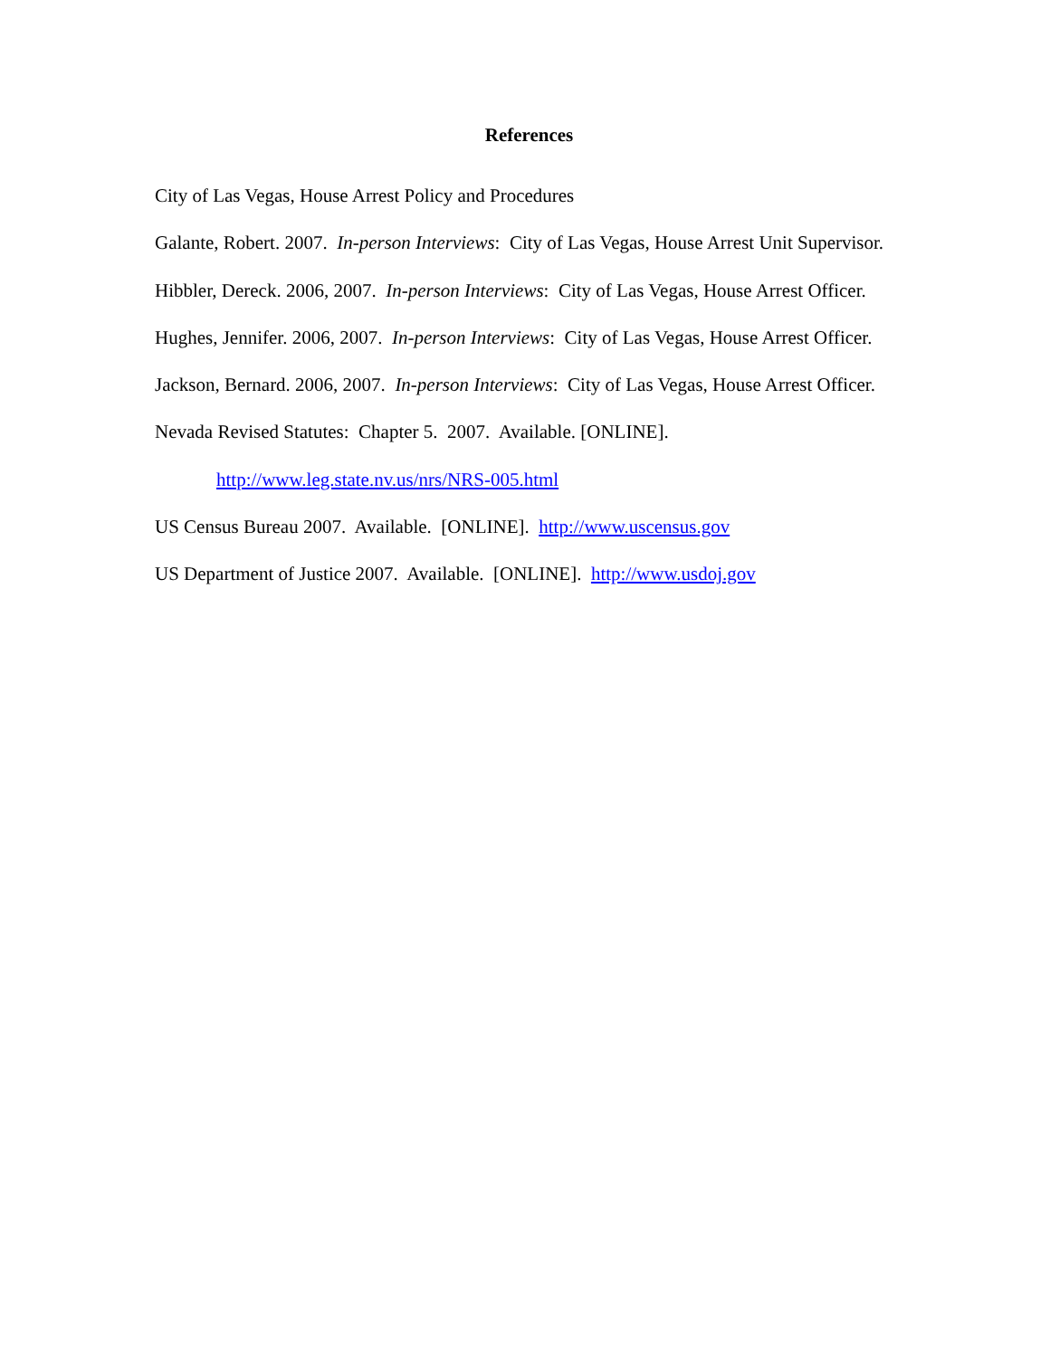References
City of Las Vegas, House Arrest Policy and Procedures
Galante, Robert. 2007. In-person Interviews: City of Las Vegas, House Arrest Unit Supervisor.
Hibbler, Dereck. 2006, 2007. In-person Interviews: City of Las Vegas, House Arrest Officer.
Hughes, Jennifer. 2006, 2007. In-person Interviews: City of Las Vegas, House Arrest Officer.
Jackson, Bernard. 2006, 2007. In-person Interviews: City of Las Vegas, House Arrest Officer.
Nevada Revised Statutes: Chapter 5. 2007. Available. [ONLINE].
http://www.leg.state.nv.us/nrs/NRS-005.html
US Census Bureau 2007. Available. [ONLINE]. http://www.uscensus.gov
US Department of Justice 2007. Available. [ONLINE]. http://www.usdoj.gov